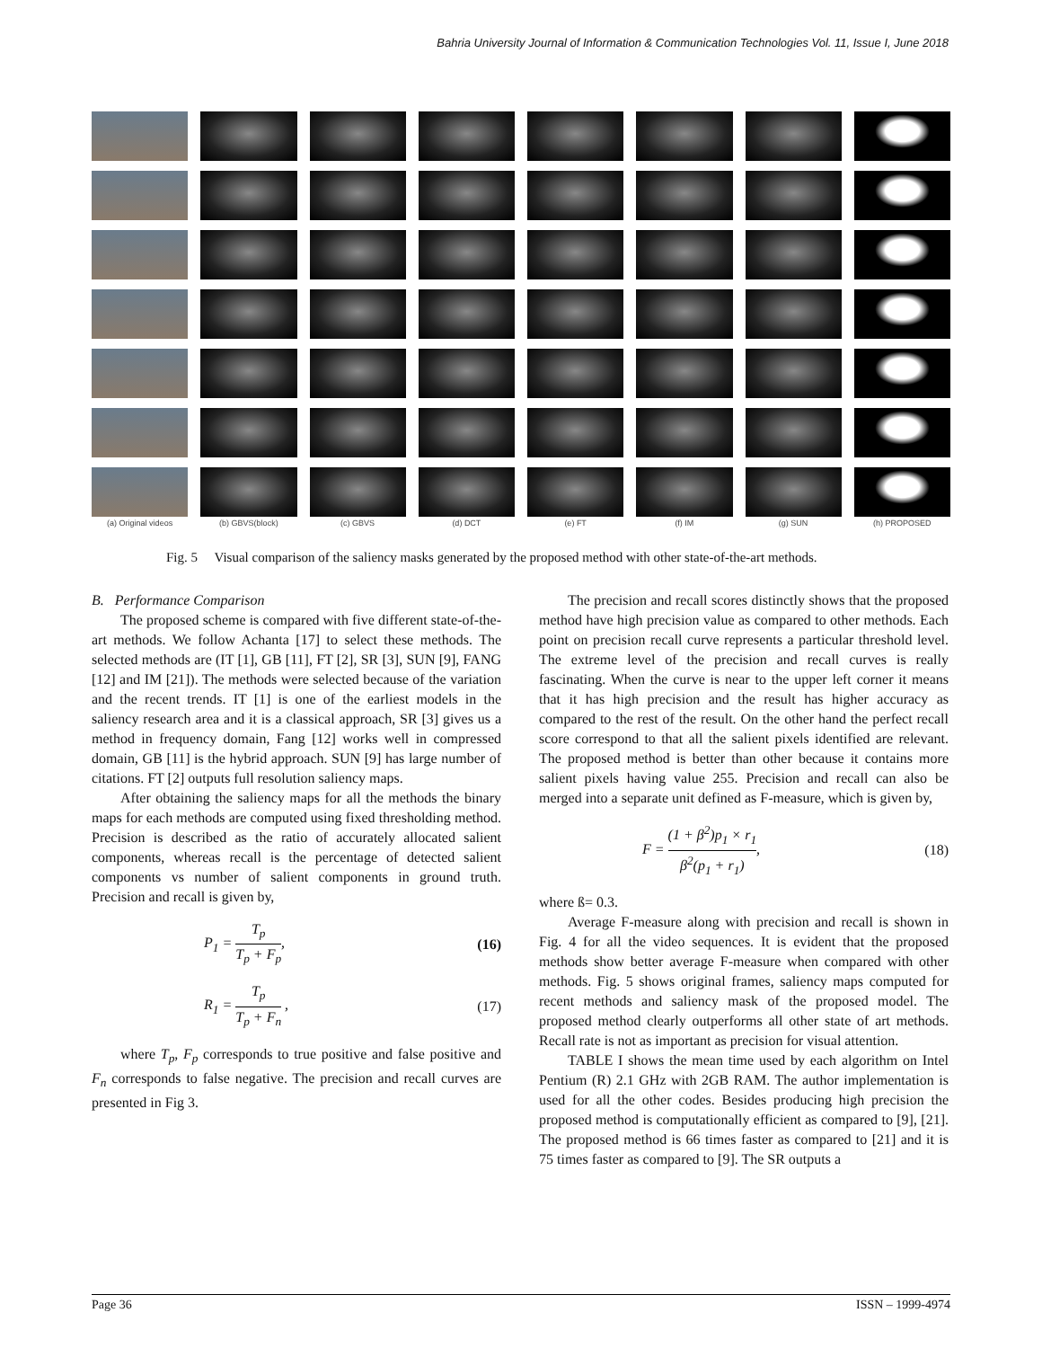Bahria University Journal of Information & Communication Technologies Vol. 11, Issue I, June 2018
(a) Original videos (b) GBVS(block) (c) GBVS (d) DCT (e) FT (f) IM (g) SUN (h) PROPOSED
Fig. 5 Visual comparison of the saliency masks generated by the proposed method with other state-of-the-art methods.
B. Performance Comparison
The proposed scheme is compared with five different state-of-the-art methods. We follow Achanta [17] to select these methods. The selected methods are (IT [1], GB [11], FT [2], SR [3], SUN [9], FANG [12] and IM [21]). The methods were selected because of the variation and the recent trends. IT [1] is one of the earliest models in the saliency research area and it is a classical approach, SR [3] gives us a method in frequency domain, Fang [12] works well in compressed domain, GB [11] is the hybrid approach. SUN [9] has large number of citations. FT [2] outputs full resolution saliency maps.
After obtaining the saliency maps for all the methods the binary maps for each methods are computed using fixed thresholding method. Precision is described as the ratio of accurately allocated salient components, whereas recall is the percentage of detected salient components vs number of salient components in ground truth. Precision and recall is given by,
P<sub>1</sub> = T<sub>p</sub> T<sub>p</sub> + F<sub>p</sub>, (16)
R<sub>1</sub> = T<sub>p</sub> T<sub>p</sub> + F<sub>n</sub> , (17)
where T<sub>p</sub>, F<sub>p</sub> corresponds to true positive and false positive and F<sub>n</sub> corresponds to false negative. The precision and recall curves are presented in Fig 3.
The precision and recall scores distinctly shows that the proposed method have high precision value as compared to other methods. Each point on precision recall curve represents a particular threshold level. The extreme level of the precision and recall curves is really fascinating. When the curve is near to the upper left corner it means that it has high precision and the result has higher accuracy as compared to the rest of the result. On the other hand the perfect recall score correspond to that all the salient pixels identified are relevant. The proposed method is better than other because it contains more salient pixels having value 255. Precision and recall can also be merged into a separate unit defined as F-measure, which is given by,
F = (1 + β<sup>2</sup>)p<sub>1</sub> × r<sub>1</sub> β<sup>2</sup>(p<sub>1</sub> + r<sub>1</sub>), (18)
where ß= 0.3.
Average F-measure along with precision and recall is shown in Fig. 4 for all the video sequences. It is evident that the proposed methods show better average F-measure when compared with other methods. Fig. 5 shows original frames, saliency maps computed for recent methods and saliency mask of the proposed model. The proposed method clearly outperforms all other state of art methods. Recall rate is not as important as precision for visual attention.
TABLE I shows the mean time used by each algorithm on Intel Pentium (R) 2.1 GHz with 2GB RAM. The author implementation is used for all the other codes. Besides producing high precision the proposed method is computationally efficient as compared to [9], [21]. The proposed method is 66 times faster as compared to [21] and it is 75 times faster as compared to [9]. The SR outputs a
Page 36 ISSN – 1999-4974